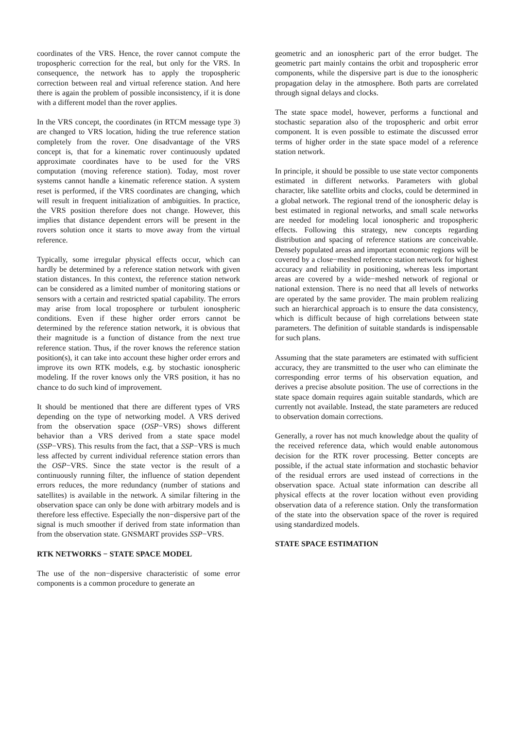coordinates of the VRS. Hence, the rover cannot compute the tropospheric correction for the real, but only for the VRS. In consequence, the network has to apply the tropospheric correction between real and virtual reference station. And here there is again the problem of possible inconsistency, if it is done with a different model than the rover applies.
In the VRS concept, the coordinates (in RTCM message type 3) are changed to VRS location, hiding the true reference station completely from the rover. One disadvantage of the VRS concept is, that for a kinematic rover continuously updated approximate coordinates have to be used for the VRS computation (moving reference station). Today, most rover systems cannot handle a kinematic reference station. A system reset is performed, if the VRS coordinates are changing, which will result in frequent initialization of ambiguities. In practice, the VRS position therefore does not change. However, this implies that distance dependent errors will be present in the rovers solution once it starts to move away from the virtual reference.
Typically, some irregular physical effects occur, which can hardly be determined by a reference station network with given station distances. In this context, the reference station network can be considered as a limited number of monitoring stations or sensors with a certain and restricted spatial capability. The errors may arise from local troposphere or turbulent ionospheric conditions. Even if these higher order errors cannot be determined by the reference station network, it is obvious that their magnitude is a function of distance from the next true reference station. Thus, if the rover knows the reference station position(s), it can take into account these higher order errors and improve its own RTK models, e.g. by stochastic ionospheric modeling. If the rover knows only the VRS position, it has no chance to do such kind of improvement.
It should be mentioned that there are different types of VRS depending on the type of networking model. A VRS derived from the observation space (OSP−VRS) shows different behavior than a VRS derived from a state space model (SSP−VRS). This results from the fact, that a SSP−VRS is much less affected by current individual reference station errors than the OSP−VRS. Since the state vector is the result of a continuously running filter, the influence of station dependent errors reduces, the more redundancy (number of stations and satellites) is available in the network. A similar filtering in the observation space can only be done with arbitrary models and is therefore less effective. Especially the non−dispersive part of the signal is much smoother if derived from state information than from the observation state. GNSMART provides SSP−VRS.
RTK NETWORKS − STATE SPACE MODEL
The use of the non−dispersive characteristic of some error components is a common procedure to generate an
geometric and an ionospheric part of the error budget. The geometric part mainly contains the orbit and tropospheric error components, while the dispersive part is due to the ionospheric propagation delay in the atmosphere. Both parts are correlated through signal delays and clocks.
The state space model, however, performs a functional and stochastic separation also of the tropospheric and orbit error component. It is even possible to estimate the discussed error terms of higher order in the state space model of a reference station network.
In principle, it should be possible to use state vector components estimated in different networks. Parameters with global character, like satellite orbits and clocks, could be determined in a global network. The regional trend of the ionospheric delay is best estimated in regional networks, and small scale networks are needed for modeling local ionospheric and tropospheric effects. Following this strategy, new concepts regarding distribution and spacing of reference stations are conceivable. Densely populated areas and important economic regions will be covered by a close−meshed reference station network for highest accuracy and reliability in positioning, whereas less important areas are covered by a wide−meshed network of regional or national extension. There is no need that all levels of networks are operated by the same provider. The main problem realizing such an hierarchical approach is to ensure the data consistency, which is difficult because of high correlations between state parameters. The definition of suitable standards is indispensable for such plans.
Assuming that the state parameters are estimated with sufficient accuracy, they are transmitted to the user who can eliminate the corresponding error terms of his observation equation, and derives a precise absolute position. The use of corrections in the state space domain requires again suitable standards, which are currently not available. Instead, the state parameters are reduced to observation domain corrections.
Generally, a rover has not much knowledge about the quality of the received reference data, which would enable autonomous decision for the RTK rover processing. Better concepts are possible, if the actual state information and stochastic behavior of the residual errors are used instead of corrections in the observation space. Actual state information can describe all physical effects at the rover location without even providing observation data of a reference station. Only the transformation of the state into the observation space of the rover is required using standardized models.
STATE SPACE ESTIMATION